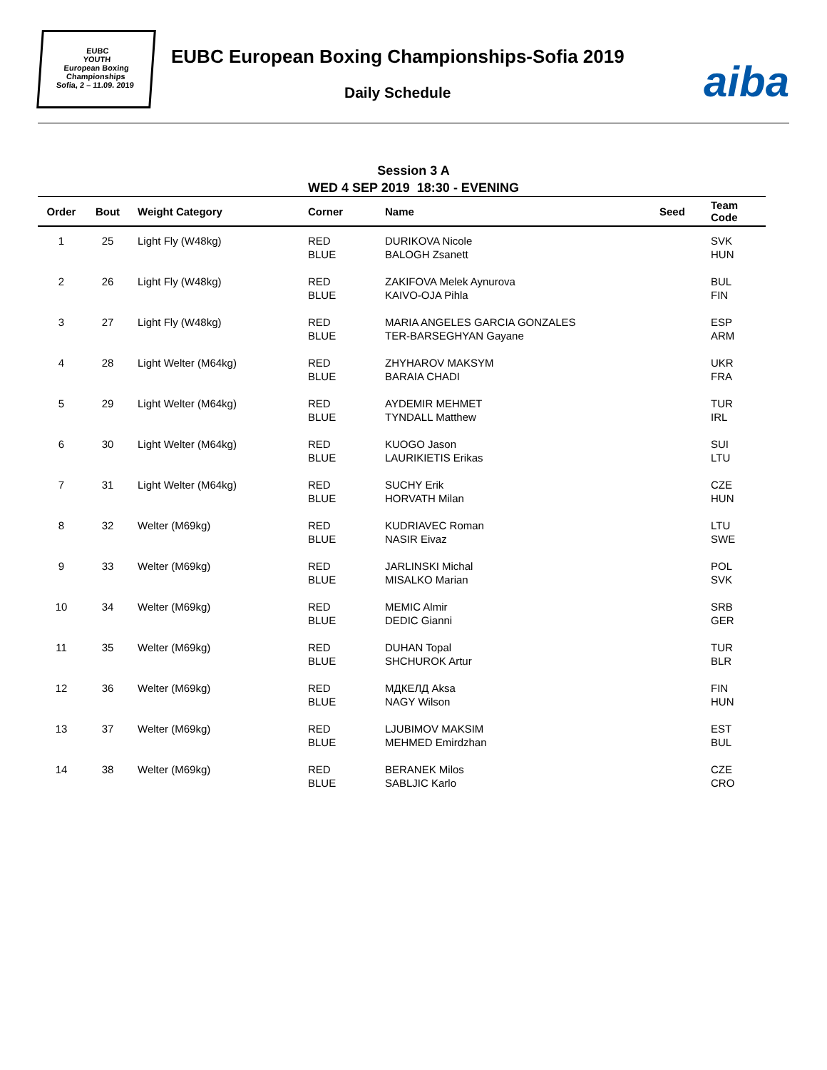EUBC
YOUTH
European Boxing
Championships
Sofia, 2 – 11.09. 2019
EUBC European Boxing Championships-Sofia 2019
Daily Schedule aiba
Session 3 A
WED 4 SEP 2019 18:30 - EVENING
| Order | Bout | Weight Category | Corner | Name | Seed | Team Code |
| --- | --- | --- | --- | --- | --- | --- |
| 1 | 25 | Light Fly (W48kg) | RED BLUE | DURIKOVA Nicole BALOGH Zsanett | | SVK HUN |
| 2 | 26 | Light Fly (W48kg) | RED BLUE | ZAKIFOVA Melek Aynurova KAIVO-OJA Pihla | | BUL FIN |
| 3 | 27 | Light Fly (W48kg) | RED BLUE | MARIA ANGELES GARCIA GONZALES TER-BARSEGHYAN Gayane | | ESP ARM |
| 4 | 28 | Light Welter (M64kg) | RED BLUE | ZHYHAROV MAKSYM BARAIA CHADI | | UKR FRA |
| 5 | 29 | Light Welter (M64kg) | RED BLUE | AYDEMIR MEHMET TYNDALL Matthew | | TUR IRL |
| 6 | 30 | Light Welter (M64kg) | RED BLUE | KUOGO Jason LAURIKIETIS Erikas | | SUI LTU |
| 7 | 31 | Light Welter (M64kg) | RED BLUE | SUCHY Erik HORVATH Milan | | CZE HUN |
| 8 | 32 | Welter (M69kg) | RED BLUE | KUDRIAVEC Roman NASIR Eivaz | | LTU SWE |
| 9 | 33 | Welter (M69kg) | RED BLUE | JARLINSKI Michal MISALKO Marian | | POL SVK |
| 10 | 34 | Welter (M69kg) | RED BLUE | MEMIC Almir DEDIC Gianni | | SRB GER |
| 11 | 35 | Welter (M69kg) | RED BLUE | DUHAN Topal SHCHUROK Artur | | TUR BLR |
| 12 | 36 | Welter (M69kg) | RED BLUE | МДКЕЛД Aksa NAGY Wilson | | FIN HUN |
| 13 | 37 | Welter (M69kg) | RED BLUE | LJUBIMOV MAKSIM MEHMED Emirdzhan | | EST BUL |
| 14 | 38 | Welter (M69kg) | RED BLUE | BERANEK Milos SABLJIC Karlo | | CZE CRO |